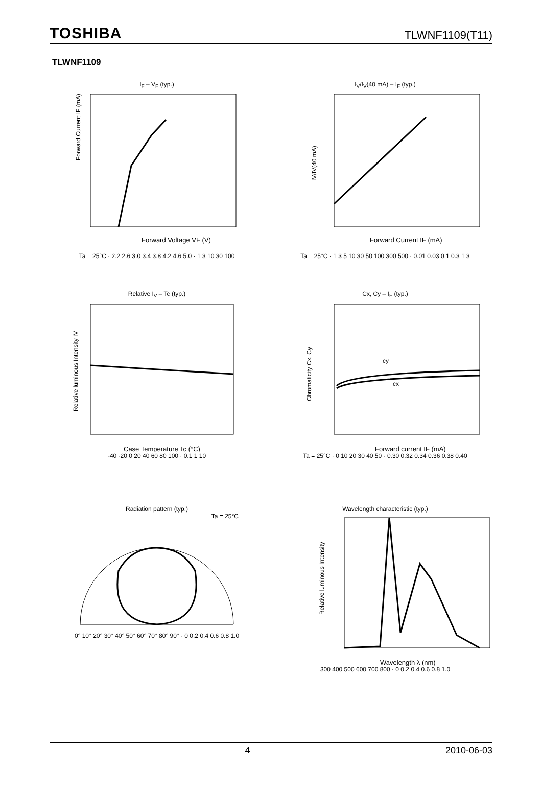TOSHIBA
TLWNF1109(T11)
TLWNF1109
I<sub>F</sub> – V<sub>F</sub> (typ.)
Forward Current IF (mA)
Forward Voltage VF (V)
Ta = 25°C · 2.2 2.6 3.0 3.4 3.8 4.2 4.6 5.0 · 1 3 10 30 100
I<sub>V</sub>/I<sub>V</sub>(40 mA) – I<sub>F</sub> (typ.)
IV/IV(40 mA)
Forward Current IF (mA)
Ta = 25°C · 1 3 5 10 30 50 100 300 500 · 0.01 0.03 0.1 0.3 1 3
Relative I<sub>V</sub> – Tc (typ.)
Relative luminous Intensity IV
Case Temperature Tc (°C)
-40 -20 0 20 40 60 80 100 · 0.1 1 10
Cx, Cy – I<sub>F</sub> (typ.)
cy
cx
Chromaticity Cx, Cy
Forward current IF (mA)
Ta = 25°C · 0 10 20 30 40 50 · 0.30 0.32 0.34 0.36 0.38 0.40
Radiation pattern (typ.)
Ta = 25°C
0° 10° 20° 30° 40° 50° 60° 70° 80° 90° · 0 0.2 0.4 0.6 0.8 1.0
Wavelength characteristic (typ.)
Relative luminous Intensity
Wavelength λ (nm)
300 400 500 600 700 800 · 0 0.2 0.4 0.6 0.8 1.0
4 2010-06-03